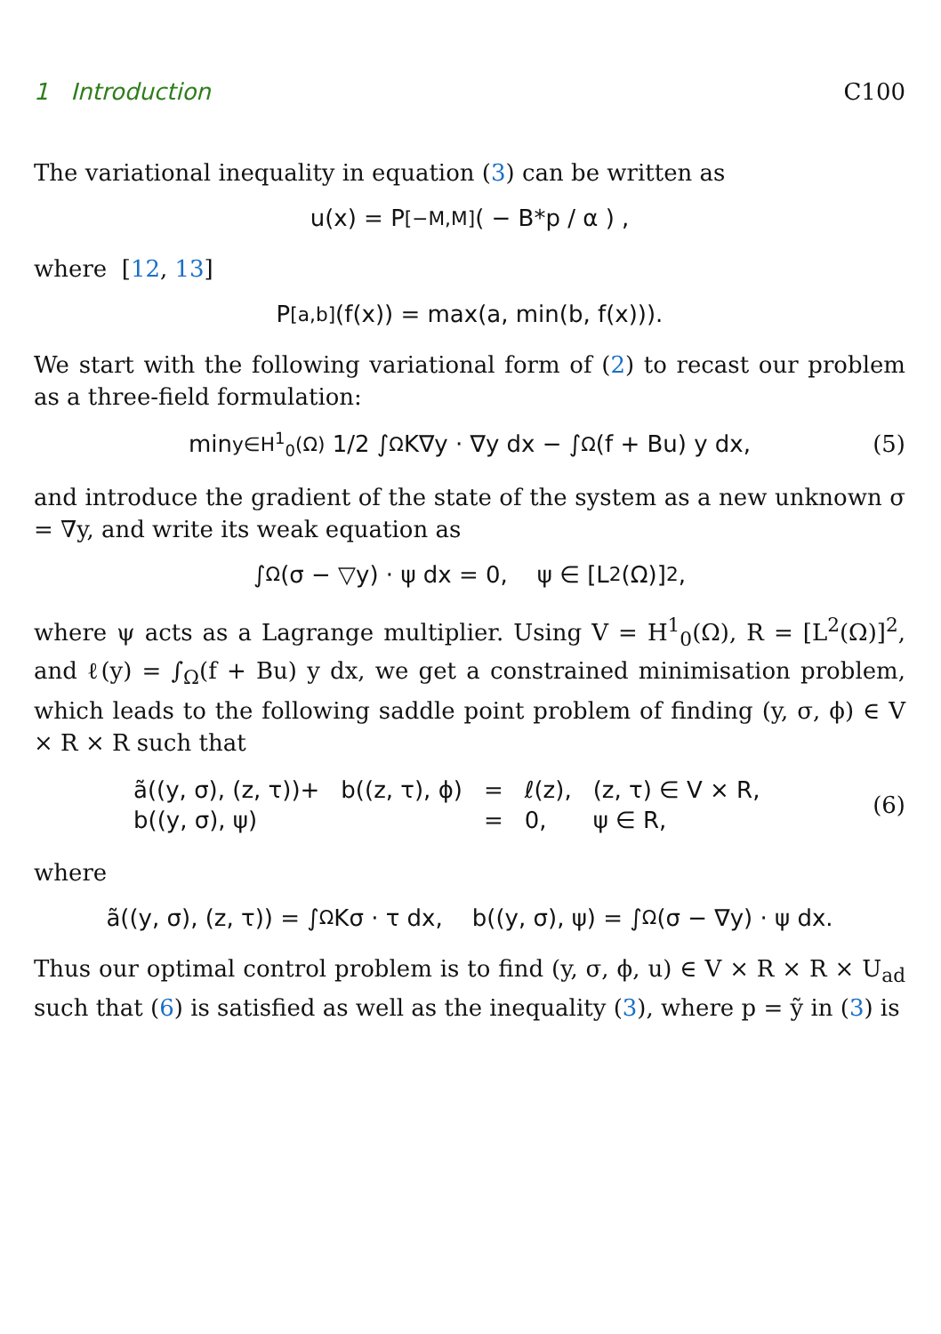1 Introduction C100
The variational inequality in equation (3) can be written as
u(x) = P<sub>[−M,M]</sub> ( − B*p / α ) ,
where [12, 13]
P<sub>[a,b]</sub>(f(x)) = max(a, min(b, f(x))).
We start with the following variational form of (2) to recast our problem as a three-field formulation:
min<sub>y∈H<sup>1</sup><sub>0</sub>(Ω)</sub> 1/2 ∫<sub>Ω</sub> K∇y · ∇y dx − ∫<sub>Ω</sub> (f + Bu) y dx, (5)
and introduce the gradient of the state of the system as a new unknown σ = ∇y, and write its weak equation as
∫<sub>Ω</sub> (σ − ▽y) · ψ dx = 0, ψ ∈ [L<sup>2</sup>(Ω)]<sup>2</sup>,
where ψ acts as a Lagrange multiplier. Using V = H<sup>1</sup><sub>0</sub>(Ω), R = [L<sup>2</sup>(Ω)]<sup>2</sup>, and ℓ(y) = ∫<sub>Ω</sub>(f + Bu) y dx, we get a constrained minimisation problem, which leads to the following saddle point problem of finding (y, σ, ϕ) ∈ V × R × R such that
| ã((y, σ), (z, τ))+ | b((z, τ), ϕ) | = | ℓ(z), | (z, τ) ∈ V × R, |
| b((y, σ), ψ) | | = | 0, | ψ ∈ R, |
(6)
where
ã((y, σ), (z, τ)) = ∫<sub>Ω</sub> Kσ · τ dx, b((y, σ), ψ) = ∫<sub>Ω</sub> (σ − ∇y) · ψ dx.
Thus our optimal control problem is to find (y, σ, ϕ, u) ∈ V × R × R × U<sub>ad</sub> such that (6) is satisfied as well as the inequality (3), where p = ỹ in (3) is